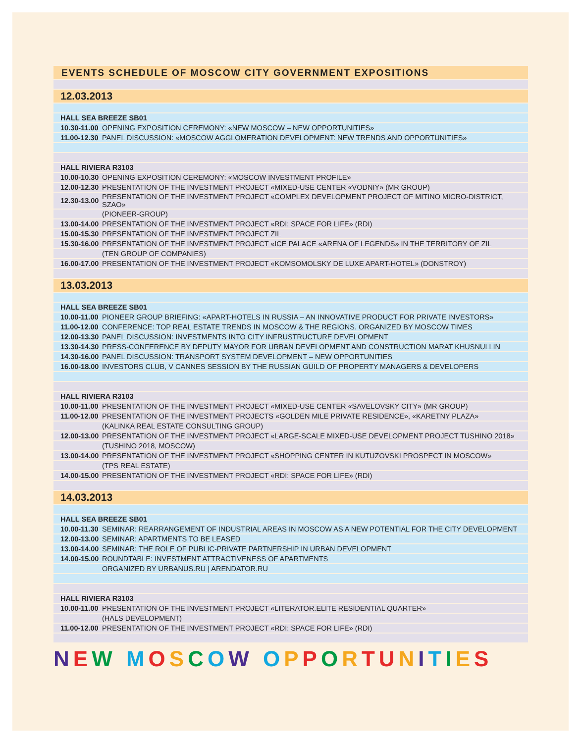EVENTS SCHEDULE OF MOSCOW CITY GOVERNMENT EXPOSITIONS
| 12.03.2013 | |
| HALL SEA BREEZE SB01 | |
| 10.30-11.00 | OPENING EXPOSITION CEREMONY: «NEW MOSCOW – NEW OPPORTUNITIES» |
| 11.00-12.30 | PANEL DISCUSSION: «MOSCOW AGGLOMERATION DEVELOPMENT: NEW TRENDS AND OPPORTUNITIES» |
| HALL RIVIERA R3103 | |
| 10.00-10.30 | OPENING EXPOSITION CEREMONY: «MOSCOW INVESTMENT PROFILE» |
| 12.00-12.30 | PRESENTATION OF THE INVESTMENT PROJECT «MIXED-USE CENTER «VODNIY» (MR GROUP) |
| 12.30-13.00 | PRESENTATION OF THE INVESTMENT PROJECT «COMPLEX DEVELOPMENT PROJECT OF MITINO MICRO-DISTRICT, SZAO» |
| | (PIONEER-GROUP) |
| 13.00-14.00 | PRESENTATION OF THE INVESTMENT PROJECT «RDI: SPACE FOR LIFE» (RDI) |
| 15.00-15.30 | PRESENTATION OF THE INVESTMENT PROJECT ZIL |
| 15.30-16.00 | PRESENTATION OF THE INVESTMENT PROJECT «ICE PALACE «ARENA OF LEGENDS» IN THE TERRITORY OF ZIL |
| | (TEN GROUP OF COMPANIES) |
| 16.00-17.00 | PRESENTATION OF THE INVESTMENT PROJECT «KOMSOMOLSKY DE LUXE APART-HOTEL» (DONSTROY) |
| 13.03.2013 | |
| HALL SEA BREEZE SB01 | |
| 10.00-11.00 | PIONEER GROUP BRIEFING: «APART-HOTELS IN RUSSIA – AN INNOVATIVE PRODUCT FOR PRIVATE INVESTORS» |
| 11.00-12.00 | CONFERENCE: TOP REAL ESTATE TRENDS IN MOSCOW & THE REGIONS. ORGANIZED BY MOSCOW TIMES |
| 12.00-13.30 | PANEL DISCUSSION: INVESTMENTS INTO CITY INFRUSTRUCTURE DEVELOPMENT |
| 13.30-14.30 | PRESS-CONFERENCE BY DEPUTY MAYOR FOR URBAN DEVELOPMENT AND CONSTRUCTION MARAT KHUSNULLIN |
| 14.30-16.00 | PANEL DISCUSSION: TRANSPORT SYSTEM DEVELOPMENT – NEW OPPORTUNITIES |
| 16.00-18.00 | INVESTORS CLUB, V CANNES SESSION BY THE RUSSIAN GUILD OF PROPERTY MANAGERS & DEVELOPERS |
| HALL RIVIERA R3103 | |
| 10.00-11.00 | PRESENTATION OF THE INVESTMENT PROJECT «MIXED-USE CENTER «SAVELOVSKY CITY» (MR GROUP) |
| 11.00-12.00 | PRESENTATION OF THE INVESTMENT PROJECTS «GOLDEN MILE PRIVATE RESIDENCE», «KARETNY PLAZA» |
| | (KALINKA REAL ESTATE CONSULTING GROUP) |
| 12.00-13.00 | PRESENTATION OF THE INVESTMENT PROJECT «LARGE-SCALE MIXED-USE DEVELOPMENT PROJECT TUSHINO 2018» |
| | (TUSHINO 2018, MOSCOW) |
| 13.00-14.00 | PRESENTATION OF THE INVESTMENT PROJECT «SHOPPING CENTER IN KUTUZOVSKI PROSPECT IN MOSCOW» |
| | (TPS REAL ESTATE) |
| 14.00-15.00 | PRESENTATION OF THE INVESTMENT PROJECT «RDI: SPACE FOR LIFE» (RDI) |
| 14.03.2013 | |
| HALL SEA BREEZE SB01 | |
| 10.00-11.30 | SEMINAR: REARRANGEMENT OF INDUSTRIAL AREAS IN MOSCOW AS A NEW POTENTIAL FOR THE CITY DEVELOPMENT |
| 12.00-13.00 | SEMINAR: APARTMENTS TO BE LEASED |
| 13.00-14.00 | SEMINAR: THE ROLE OF PUBLIC-PRIVATE PARTNERSHIP IN URBAN DEVELOPMENT |
| 14.00-15.00 | ROUNDTABLE: INVESTMENT ATTRACTIVENESS OF APARTMENTS |
| | ORGANIZED BY URBANUS.RU / ARENDATOR.RU |
| HALL RIVIERA R3103 | |
| 10.00-11.00 | PRESENTATION OF THE INVESTMENT PROJECT «LITERATOR.ELITE RESIDENTIAL QUARTER» |
| | (HALS DEVELOPMENT) |
| 11.00-12.00 | PRESENTATION OF THE INVESTMENT PROJECT «RDI: SPACE FOR LIFE» (RDI) |
NEW MOSCOW OPPORTUNITIES